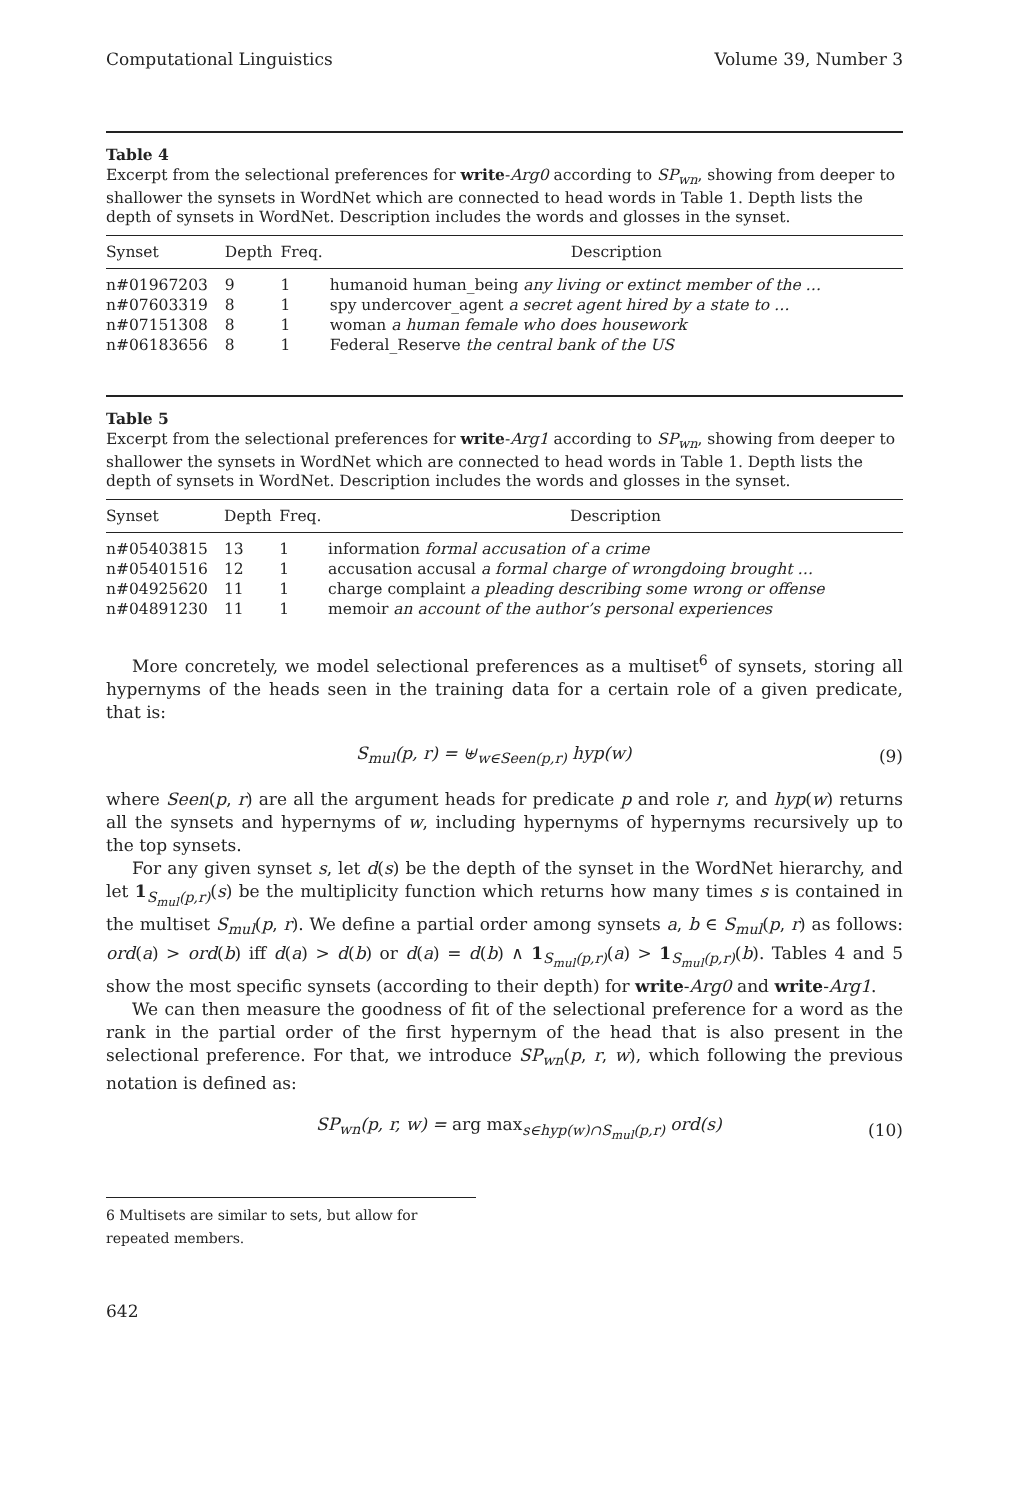Computational Linguistics Volume 39, Number 3
Table 4
Excerpt from the selectional preferences for write-Arg0 according to SP<sub>wn</sub>, showing from deeper to shallower the synsets in WordNet which are connected to head words in Table 1. Depth lists the depth of synsets in WordNet. Description includes the words and glosses in the synset.
| Synset | Depth | Freq. | Description |
| --- | --- | --- | --- |
| n#01967203 | 9 | 1 | humanoid human_being any living or extinct member of the … |
| n#07603319 | 8 | 1 | spy undercover_agent a secret agent hired by a state to … |
| n#07151308 | 8 | 1 | woman a human female who does housework |
| n#06183656 | 8 | 1 | Federal_Reserve the central bank of the US |
Table 5
Excerpt from the selectional preferences for write-Arg1 according to SP<sub>wn</sub>, showing from deeper to shallower the synsets in WordNet which are connected to head words in Table 1. Depth lists the depth of synsets in WordNet. Description includes the words and glosses in the synset.
| Synset | Depth | Freq. | Description |
| --- | --- | --- | --- |
| n#05403815 | 13 | 1 | information formal accusation of a crime |
| n#05401516 | 12 | 1 | accusation accusal a formal charge of wrongdoing brought … |
| n#04925620 | 11 | 1 | charge complaint a pleading describing some wrong or offense |
| n#04891230 | 11 | 1 | memoir an account of the author’s personal experiences |
More concretely, we model selectional preferences as a multiset<sup>6</sup> of synsets, storing all hypernyms of the heads seen in the training data for a certain role of a given predicate, that is:
S<sub>mul</sub>(p, r) = ⊎<sub>w∈Seen(p,r)</sub> hyp(w) (9)
where Seen(p, r) are all the argument heads for predicate p and role r, and hyp(w) returns all the synsets and hypernyms of w, including hypernyms of hypernyms recursively up to the top synsets.
For any given synset s, let d(s) be the depth of the synset in the WordNet hierarchy, and let 1<sub>S<sub>mul</sub>(p,r)</sub>(s) be the multiplicity function which returns how many times s is contained in the multiset S<sub>mul</sub>(p, r). We define a partial order among synsets a, b ∈ S<sub>mul</sub>(p, r) as follows: ord(a) > ord(b) iff d(a) > d(b) or d(a) = d(b) ∧ 1<sub>S<sub>mul</sub>(p,r)</sub>(a) > 1<sub>S<sub>mul</sub>(p,r)</sub>(b). Tables 4 and 5 show the most specific synsets (according to their depth) for write-Arg0 and write-Arg1.
We can then measure the goodness of fit of the selectional preference for a word as the rank in the partial order of the first hypernym of the head that is also present in the selectional preference. For that, we introduce SP<sub>wn</sub>(p, r, w), which following the previous notation is defined as:
SP<sub>wn</sub>(p, r, w) = arg max<sub>s∈hyp(w)∩S<sub>mul</sub>(p,r)</sub> ord(s) (10)
6 Multisets are similar to sets, but allow for repeated members.
642